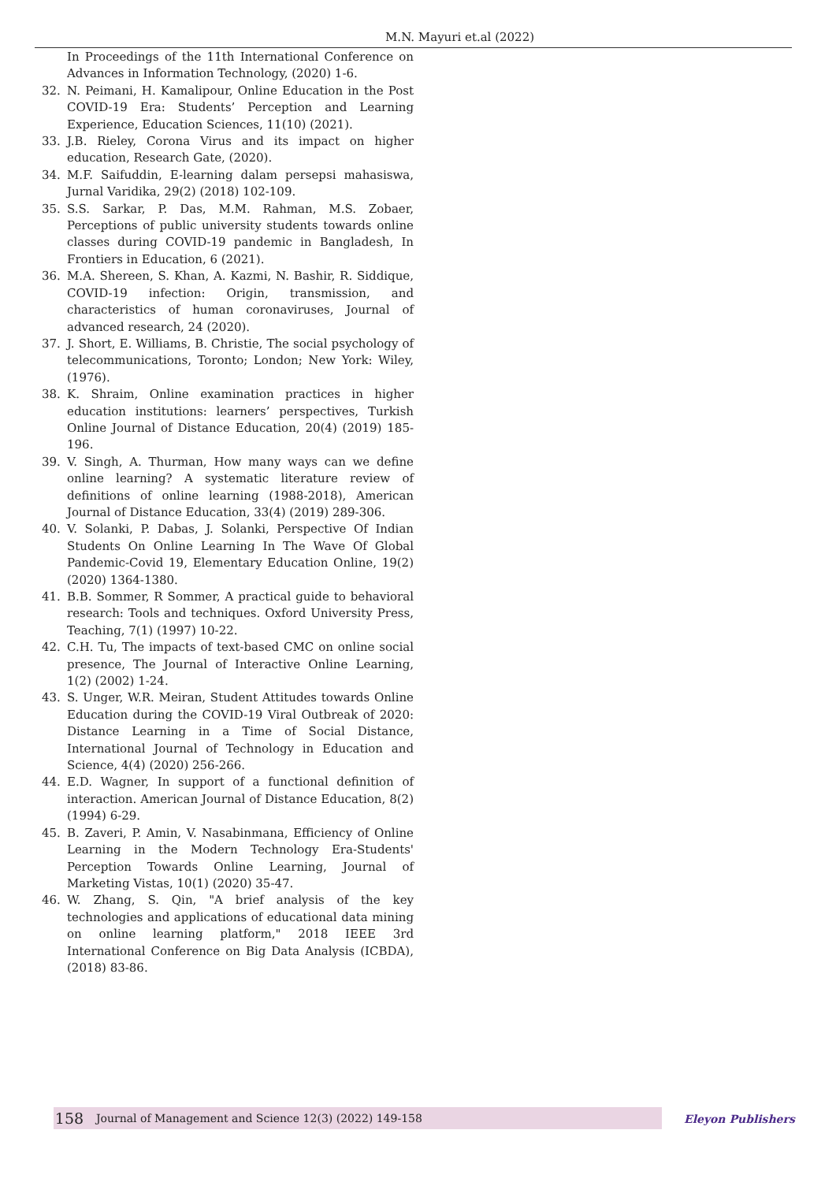M.N. Mayuri et.al (2022)
In Proceedings of the 11th International Conference on Advances in Information Technology, (2020) 1-6.
32. N. Peimani, H. Kamalipour, Online Education in the Post COVID-19 Era: Students’ Perception and Learning Experience, Education Sciences, 11(10) (2021).
33. J.B. Rieley, Corona Virus and its impact on higher education, Research Gate, (2020).
34. M.F. Saifuddin, E-learning dalam persepsi mahasiswa, Jurnal Varidika, 29(2) (2018) 102-109.
35. S.S. Sarkar, P. Das, M.M. Rahman, M.S. Zobaer, Perceptions of public university students towards online classes during COVID-19 pandemic in Bangladesh, In Frontiers in Education, 6 (2021).
36. M.A. Shereen, S. Khan, A. Kazmi, N. Bashir, R. Siddique, COVID-19 infection: Origin, transmission, and characteristics of human coronaviruses, Journal of advanced research, 24 (2020).
37. J. Short, E. Williams, B. Christie, The social psychology of telecommunications, Toronto; London; New York: Wiley, (1976).
38. K. Shraim, Online examination practices in higher education institutions: learners’ perspectives, Turkish Online Journal of Distance Education, 20(4) (2019) 185-196.
39. V. Singh, A. Thurman, How many ways can we define online learning? A systematic literature review of definitions of online learning (1988-2018), American Journal of Distance Education, 33(4) (2019) 289-306.
40. V. Solanki, P. Dabas, J. Solanki, Perspective Of Indian Students On Online Learning In The Wave Of Global Pandemic-Covid 19, Elementary Education Online, 19(2) (2020) 1364-1380.
41. B.B. Sommer, R Sommer, A practical guide to behavioral research: Tools and techniques. Oxford University Press, Teaching, 7(1) (1997) 10-22.
42. C.H. Tu, The impacts of text-based CMC on online social presence, The Journal of Interactive Online Learning, 1(2) (2002) 1-24.
43. S. Unger, W.R. Meiran, Student Attitudes towards Online Education during the COVID-19 Viral Outbreak of 2020: Distance Learning in a Time of Social Distance, International Journal of Technology in Education and Science, 4(4) (2020) 256-266.
44. E.D. Wagner, In support of a functional definition of interaction. American Journal of Distance Education, 8(2) (1994) 6-29.
45. B. Zaveri, P. Amin, V. Nasabinmana, Efficiency of Online Learning in the Modern Technology Era-Students' Perception Towards Online Learning, Journal of Marketing Vistas, 10(1) (2020) 35-47.
46. W. Zhang, S. Qin, "A brief analysis of the key technologies and applications of educational data mining on online learning platform," 2018 IEEE 3rd International Conference on Big Data Analysis (ICBDA), (2018) 83-86.
158
Journal of Management and Science 12(3) (2022) 149-158
Eleyon Publishers